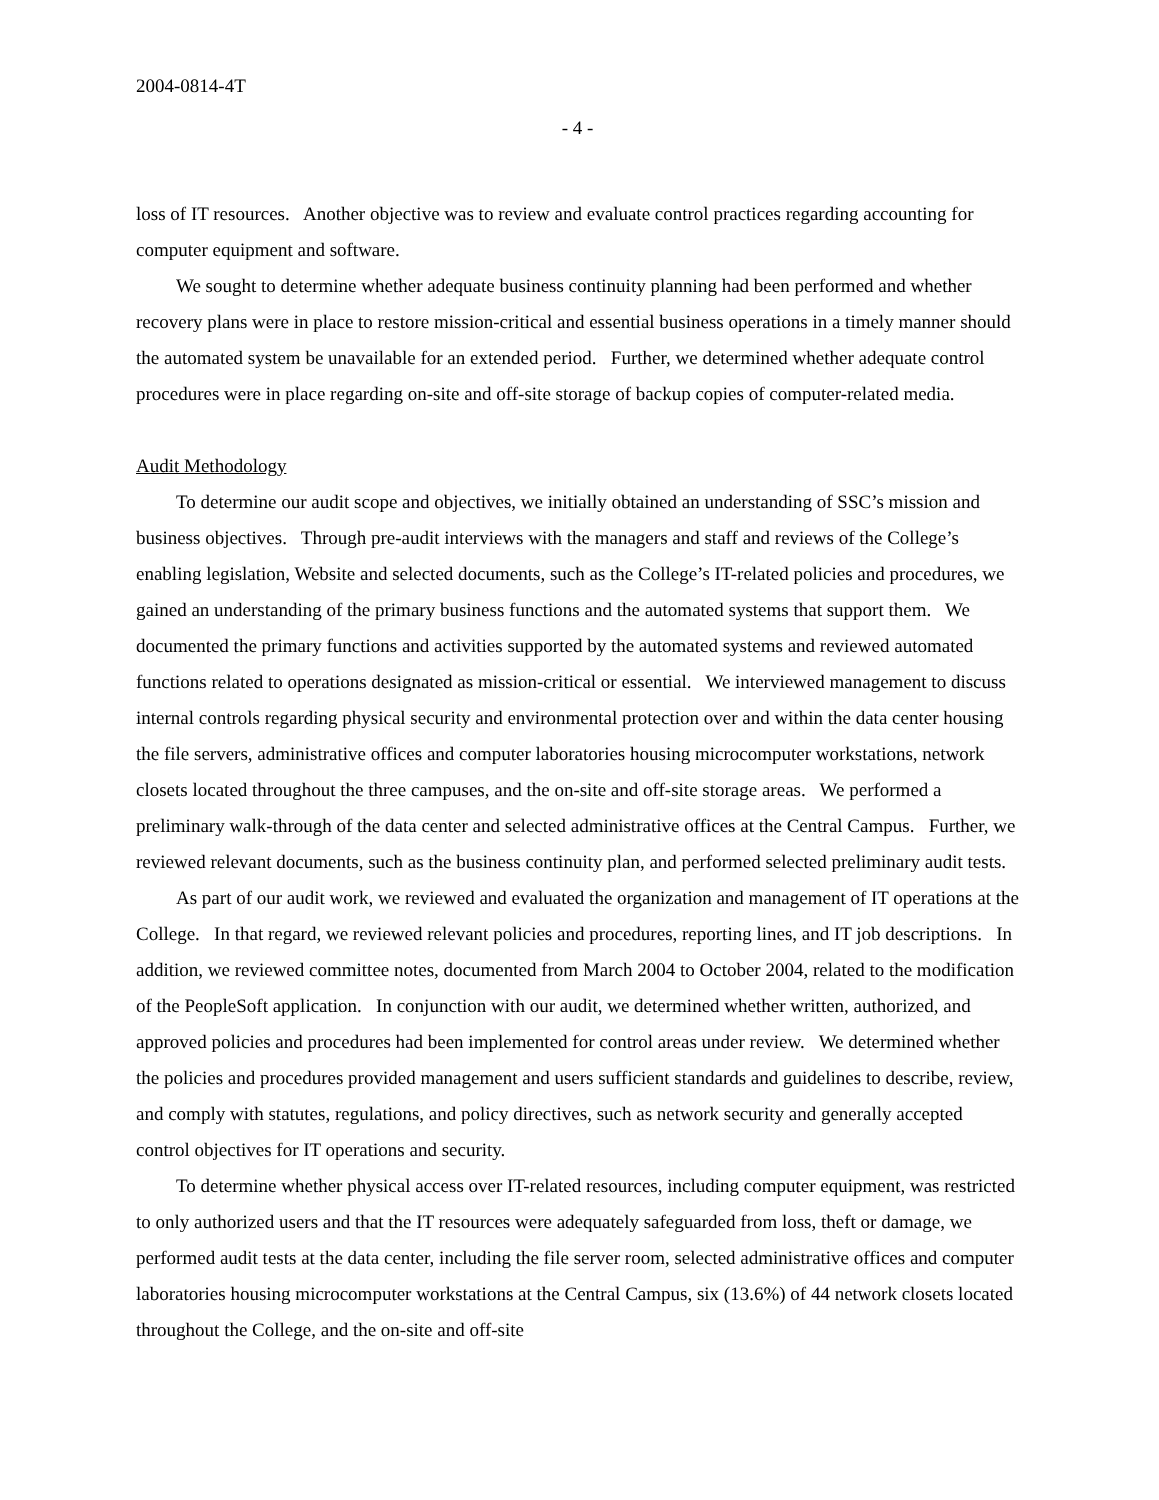2004-0814-4T
- 4 -
loss of IT resources. Another objective was to review and evaluate control practices regarding accounting for computer equipment and software.
We sought to determine whether adequate business continuity planning had been performed and whether recovery plans were in place to restore mission-critical and essential business operations in a timely manner should the automated system be unavailable for an extended period. Further, we determined whether adequate control procedures were in place regarding on-site and off-site storage of backup copies of computer-related media.
Audit Methodology
To determine our audit scope and objectives, we initially obtained an understanding of SSC’s mission and business objectives. Through pre-audit interviews with the managers and staff and reviews of the College’s enabling legislation, Website and selected documents, such as the College’s IT-related policies and procedures, we gained an understanding of the primary business functions and the automated systems that support them. We documented the primary functions and activities supported by the automated systems and reviewed automated functions related to operations designated as mission-critical or essential. We interviewed management to discuss internal controls regarding physical security and environmental protection over and within the data center housing the file servers, administrative offices and computer laboratories housing microcomputer workstations, network closets located throughout the three campuses, and the on-site and off-site storage areas. We performed a preliminary walk-through of the data center and selected administrative offices at the Central Campus. Further, we reviewed relevant documents, such as the business continuity plan, and performed selected preliminary audit tests.
As part of our audit work, we reviewed and evaluated the organization and management of IT operations at the College. In that regard, we reviewed relevant policies and procedures, reporting lines, and IT job descriptions. In addition, we reviewed committee notes, documented from March 2004 to October 2004, related to the modification of the PeopleSoft application. In conjunction with our audit, we determined whether written, authorized, and approved policies and procedures had been implemented for control areas under review. We determined whether the policies and procedures provided management and users sufficient standards and guidelines to describe, review, and comply with statutes, regulations, and policy directives, such as network security and generally accepted control objectives for IT operations and security.
To determine whether physical access over IT-related resources, including computer equipment, was restricted to only authorized users and that the IT resources were adequately safeguarded from loss, theft or damage, we performed audit tests at the data center, including the file server room, selected administrative offices and computer laboratories housing microcomputer workstations at the Central Campus, six (13.6%) of 44 network closets located throughout the College, and the on-site and off-site